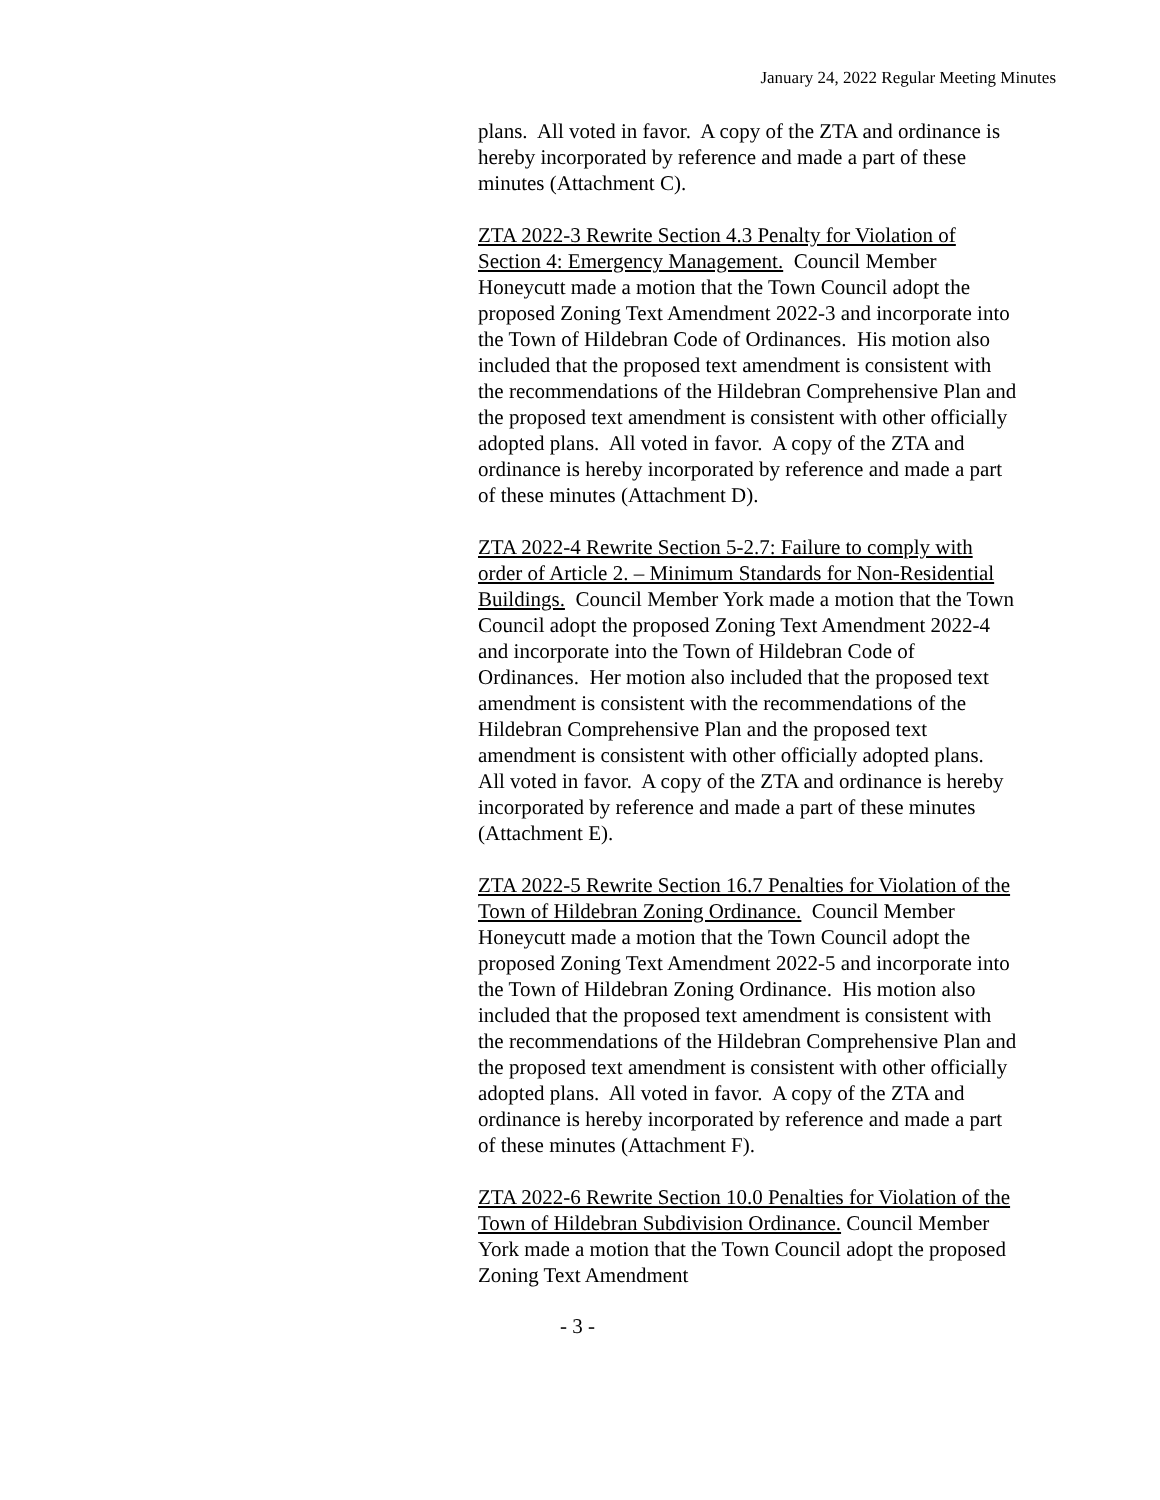January 24, 2022 Regular Meeting Minutes
plans. All voted in favor. A copy of the ZTA and ordinance is hereby incorporated by reference and made a part of these minutes (Attachment C).
ZTA 2022-3 Rewrite Section 4.3 Penalty for Violation of Section 4: Emergency Management. Council Member Honeycutt made a motion that the Town Council adopt the proposed Zoning Text Amendment 2022-3 and incorporate into the Town of Hildebran Code of Ordinances. His motion also included that the proposed text amendment is consistent with the recommendations of the Hildebran Comprehensive Plan and the proposed text amendment is consistent with other officially adopted plans. All voted in favor. A copy of the ZTA and ordinance is hereby incorporated by reference and made a part of these minutes (Attachment D).
ZTA 2022-4 Rewrite Section 5-2.7: Failure to comply with order of Article 2. – Minimum Standards for Non-Residential Buildings. Council Member York made a motion that the Town Council adopt the proposed Zoning Text Amendment 2022-4 and incorporate into the Town of Hildebran Code of Ordinances. Her motion also included that the proposed text amendment is consistent with the recommendations of the Hildebran Comprehensive Plan and the proposed text amendment is consistent with other officially adopted plans. All voted in favor. A copy of the ZTA and ordinance is hereby incorporated by reference and made a part of these minutes (Attachment E).
ZTA 2022-5 Rewrite Section 16.7 Penalties for Violation of the Town of Hildebran Zoning Ordinance. Council Member Honeycutt made a motion that the Town Council adopt the proposed Zoning Text Amendment 2022-5 and incorporate into the Town of Hildebran Zoning Ordinance. His motion also included that the proposed text amendment is consistent with the recommendations of the Hildebran Comprehensive Plan and the proposed text amendment is consistent with other officially adopted plans. All voted in favor. A copy of the ZTA and ordinance is hereby incorporated by reference and made a part of these minutes (Attachment F).
ZTA 2022-6 Rewrite Section 10.0 Penalties for Violation of the Town of Hildebran Subdivision Ordinance. Council Member York made a motion that the Town Council adopt the proposed Zoning Text Amendment
- 3 -